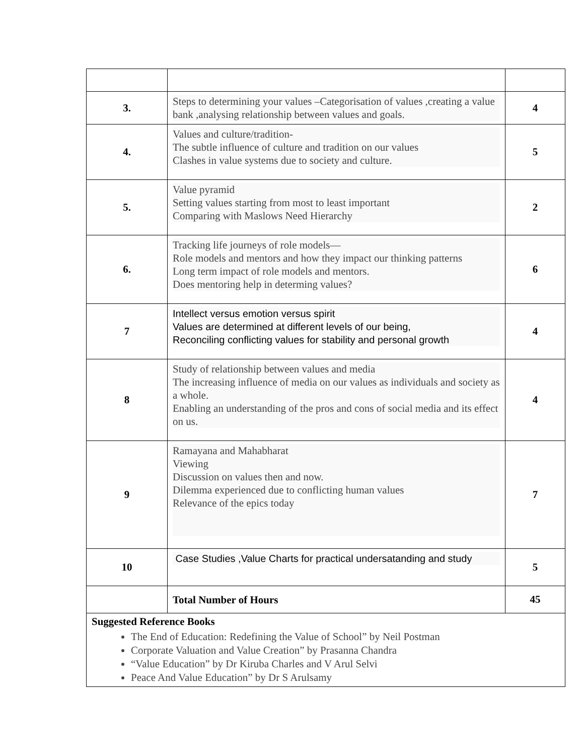| 3. | Steps to determining your values –Categorisation of values ,creating a value bank ,analysing relationship between values and goals. | 4 |
| 4. | Values and culture/tradition- The subtle influence of culture and tradition on our values Clashes in value systems due to society and culture. | 5 |
| 5. | Value pyramid Setting values starting from most to least important Comparing with Maslows Need Hierarchy | 2 |
| 6. | Tracking life journeys of role models— Role models and mentors and how they impact our thinking patterns Long term impact of role models and mentors. Does mentoring help in determing values? | 6 |
| 7 | Intellect versus emotion versus spirit Values are determined at different levels of our being, Reconciling conflicting values for stability and personal growth | 4 |
| 8 | Study of relationship between values and media The increasing influence of media on our values as individuals and society as a whole. Enabling an understanding of the pros and cons of social media and its effect on us. | 4 |
| 9 | Ramayana and Mahabharat Viewing Discussion on values then and now. Dilemma experienced due to conflicting human values Relevance of the epics today | 7 |
| 10 | Case Studies ,Value Charts for practical undersatanding and study | 5 |
| | Total Number of Hours | 45 |
| Suggested Reference Books The End of Education: Redefining the Value of School” by Neil Postman Corporate Valuation and Value Creation” by Prasanna Chandra “Value Education” by Dr Kiruba Charles and V Arul Selvi Peace And Value Education” by Dr S Arulsamy | | |